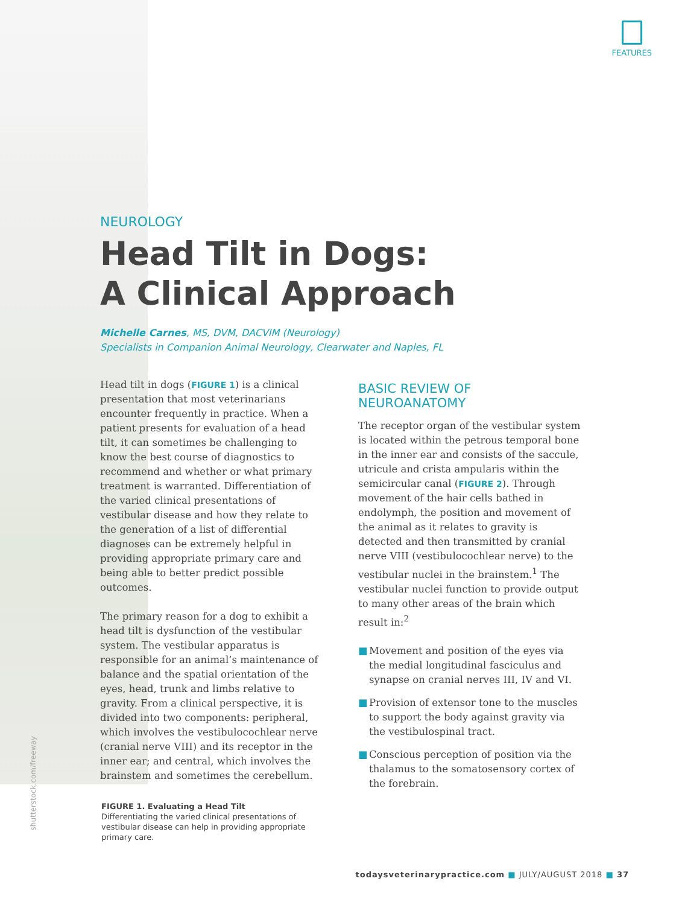FEATURES
NEUROLOGY
Head Tilt in Dogs:
A Clinical Approach
Michelle Carnes, MS, DVM, DACVIM (Neurology)
Specialists in Companion Animal Neurology, Clearwater and Naples, FL
Head tilt in dogs (FIGURE 1) is a clinical presentation that most veterinarians encounter frequently in practice. When a patient presents for evaluation of a head tilt, it can sometimes be challenging to know the best course of diagnostics to recommend and whether or what primary treatment is warranted. Differentiation of the varied clinical presentations of vestibular disease and how they relate to the generation of a list of differential diagnoses can be extremely helpful in providing appropriate primary care and being able to better predict possible outcomes.
The primary reason for a dog to exhibit a head tilt is dysfunction of the vestibular system. The vestibular apparatus is responsible for an animal’s maintenance of balance and the spatial orientation of the eyes, head, trunk and limbs relative to gravity. From a clinical perspective, it is divided into two components: peripheral, which involves the vestibulocochlear nerve (cranial nerve VIII) and its receptor in the inner ear; and central, which involves the brainstem and sometimes the cerebellum.
BASIC REVIEW OF NEUROANATOMY
The receptor organ of the vestibular system is located within the petrous temporal bone in the inner ear and consists of the saccule, utricule and crista ampularis within the semicircular canal (FIGURE 2). Through movement of the hair cells bathed in endolymph, the position and movement of the animal as it relates to gravity is detected and then transmitted by cranial nerve VIII (vestibulocochlear nerve) to the vestibular nuclei in the brainstem.<sup>1</sup> The vestibular nuclei function to provide output to many other areas of the brain which result in:<sup>2</sup>
■ Movement and position of the eyes via the medial longitudinal fasciculus and synapse on cranial nerves III, IV and VI.
■ Provision of extensor tone to the muscles to support the body against gravity via the vestibulospinal tract.
■ Conscious perception of position via the thalamus to the somatosensory cortex of the forebrain.
shutterstock.com/freeway
FIGURE 1. Evaluating a Head Tilt
Differentiating the varied clinical presentations of vestibular disease can help in providing appropriate primary care.
todaysveterinarypractice.com ■ JULY/AUGUST 2018 ■ 37